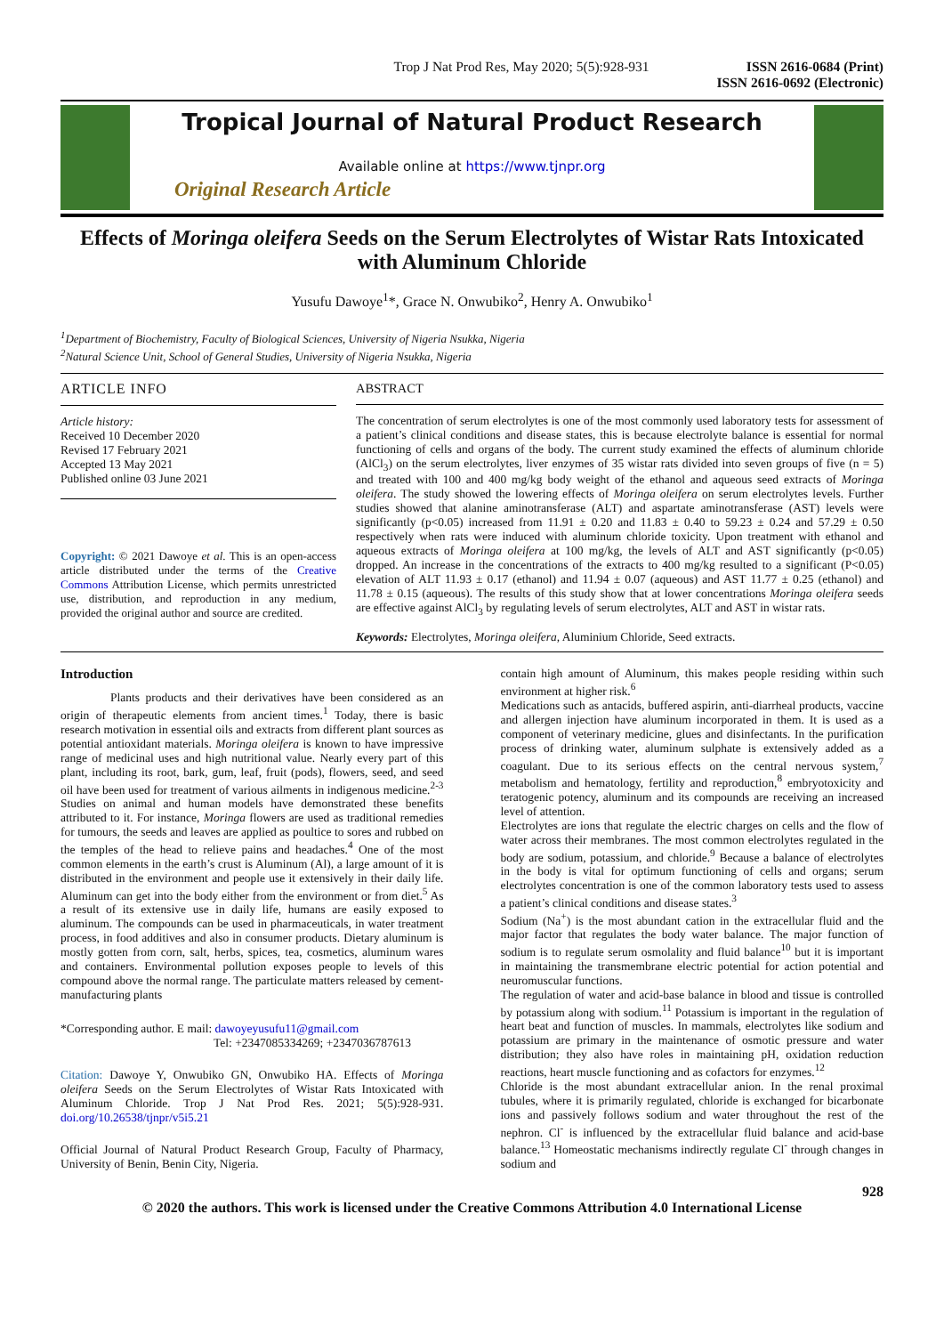Trop J Nat Prod Res, May 2020; 5(5):928-931 ISSN 2616-0684 (Print)
ISSN 2616-0692 (Electronic)
Tropical Journal of Natural Product Research
Available online at https://www.tjnpr.org
Original Research Article
Effects of Moringa oleifera Seeds on the Serum Electrolytes of Wistar Rats Intoxicated with Aluminum Chloride
Yusufu Dawoye<sup>1</sup>*, Grace N. Onwubiko<sup>2</sup>, Henry A. Onwubiko<sup>1</sup>
<sup>1</sup> Department of Biochemistry, Faculty of Biological Sciences, University of Nigeria Nsukka, Nigeria
<sup>2</sup> Natural Science Unit, School of General Studies, University of Nigeria Nsukka, Nigeria
ARTICLE INFO
Article history:
Received 10 December 2020
Revised 17 February 2021
Accepted 13 May 2021
Published online 03 June 2021
Copyright: © 2021 Dawoye et al. This is an open-access article distributed under the terms of the Creative Commons Attribution License, which permits unrestricted use, distribution, and reproduction in any medium, provided the original author and source are credited.
ABSTRACT
The concentration of serum electrolytes is one of the most commonly used laboratory tests for assessment of a patient’s clinical conditions and disease states, this is because electrolyte balance is essential for normal functioning of cells and organs of the body. The current study examined the effects of aluminum chloride (AlCl<sub>3</sub>) on the serum electrolytes, liver enzymes of 35 wistar rats divided into seven groups of five (n = 5) and treated with 100 and 400 mg/kg body weight of the ethanol and aqueous seed extracts of Moringa oleifera. The study showed the lowering effects of Moringa oleifera on serum electrolytes levels. Further studies showed that alanine aminotransferase (ALT) and aspartate aminotransferase (AST) levels were significantly (p<0.05) increased from 11.91 ± 0.20 and 11.83 ± 0.40 to 59.23 ± 0.24 and 57.29 ± 0.50 respectively when rats were induced with aluminum chloride toxicity. Upon treatment with ethanol and aqueous extracts of Moringa oleifera at 100 mg/kg, the levels of ALT and AST significantly (p<0.05) dropped. An increase in the concentrations of the extracts to 400 mg/kg resulted to a significant (P<0.05) elevation of ALT 11.93 ± 0.17 (ethanol) and 11.94 ± 0.07 (aqueous) and AST 11.77 ± 0.25 (ethanol) and 11.78 ± 0.15 (aqueous). The results of this study show that at lower concentrations Moringa oleifera seeds are effective against AlCl<sub>3</sub> by regulating levels of serum electrolytes, ALT and AST in wistar rats.
Keywords: Electrolytes, Moringa oleifera, Aluminium Chloride, Seed extracts.
Introduction
Plants products and their derivatives have been considered as an origin of therapeutic elements from ancient times.<sup>1</sup> Today, there is basic research motivation in essential oils and extracts from different plant sources as potential antioxidant materials. Moringa oleifera is known to have impressive range of medicinal uses and high nutritional value. Nearly every part of this plant, including its root, bark, gum, leaf, fruit (pods), flowers, seed, and seed oil have been used for treatment of various ailments in indigenous medicine.<sup>2-3</sup> Studies on animal and human models have demonstrated these benefits attributed to it. For instance, Moringa flowers are used as traditional remedies for tumours, the seeds and leaves are applied as poultice to sores and rubbed on the temples of the head to relieve pains and headaches.<sup>4</sup> One of the most common elements in the earth’s crust is Aluminum (Al), a large amount of it is distributed in the environment and people use it extensively in their daily life. Aluminum can get into the body either from the environment or from diet.<sup>5</sup> As a result of its extensive use in daily life, humans are easily exposed to aluminum. The compounds can be used in pharmaceuticals, in water treatment process, in food additives and also in consumer products. Dietary aluminum is mostly gotten from corn, salt, herbs, spices, tea, cosmetics, aluminum wares and containers. Environmental pollution exposes people to levels of this compound above the normal range. The particulate matters released by cement-manufacturing plants
*Corresponding author. E mail: dawoyeyusufu11@gmail.com
Tel: +2347085334269; +2347036787613
Citation: Dawoye Y, Onwubiko GN, Onwubiko HA. Effects of Moringa oleifera Seeds on the Serum Electrolytes of Wistar Rats Intoxicated with Aluminum Chloride. Trop J Nat Prod Res. 2021; 5(5):928-931. doi.org/10.26538/tjnpr/v5i5.21
Official Journal of Natural Product Research Group, Faculty of Pharmacy, University of Benin, Benin City, Nigeria.
contain high amount of Aluminum, this makes people residing within such environment at higher risk.<sup>6</sup>
Medications such as antacids, buffered aspirin, anti-diarrheal products, vaccine and allergen injection have aluminum incorporated in them. It is used as a component of veterinary medicine, glues and disinfectants. In the purification process of drinking water, aluminum sulphate is extensively added as a coagulant. Due to its serious effects on the central nervous system,<sup>7</sup> metabolism and hematology, fertility and reproduction,<sup>8</sup> embryotoxicity and teratogenic potency, aluminum and its compounds are receiving an increased level of attention.
Electrolytes are ions that regulate the electric charges on cells and the flow of water across their membranes. The most common electrolytes regulated in the body are sodium, potassium, and chloride.<sup>9</sup> Because a balance of electrolytes in the body is vital for optimum functioning of cells and organs; serum electrolytes concentration is one of the common laboratory tests used to assess a patient’s clinical conditions and disease states.<sup>3</sup>
Sodium (Na<sup>+</sup>) is the most abundant cation in the extracellular fluid and the major factor that regulates the body water balance. The major function of sodium is to regulate serum osmolality and fluid balance<sup>10</sup> but it is important in maintaining the transmembrane electric potential for action potential and neuromuscular functions.
The regulation of water and acid-base balance in blood and tissue is controlled by potassium along with sodium.<sup>11</sup> Potassium is important in the regulation of heart beat and function of muscles. In mammals, electrolytes like sodium and potassium are primary in the maintenance of osmotic pressure and water distribution; they also have roles in maintaining pH, oxidation reduction reactions, heart muscle functioning and as cofactors for enzymes.<sup>12</sup>
Chloride is the most abundant extracellular anion. In the renal proximal tubules, where it is primarily regulated, chloride is exchanged for bicarbonate ions and passively follows sodium and water throughout the rest of the nephron. Cl<sup>-</sup> is influenced by the extracellular fluid balance and acid-base balance.<sup>13</sup> Homeostatic mechanisms indirectly regulate Cl<sup>-</sup> through changes in sodium and
928
© 2020 the authors. This work is licensed under the Creative Commons Attribution 4.0 International License